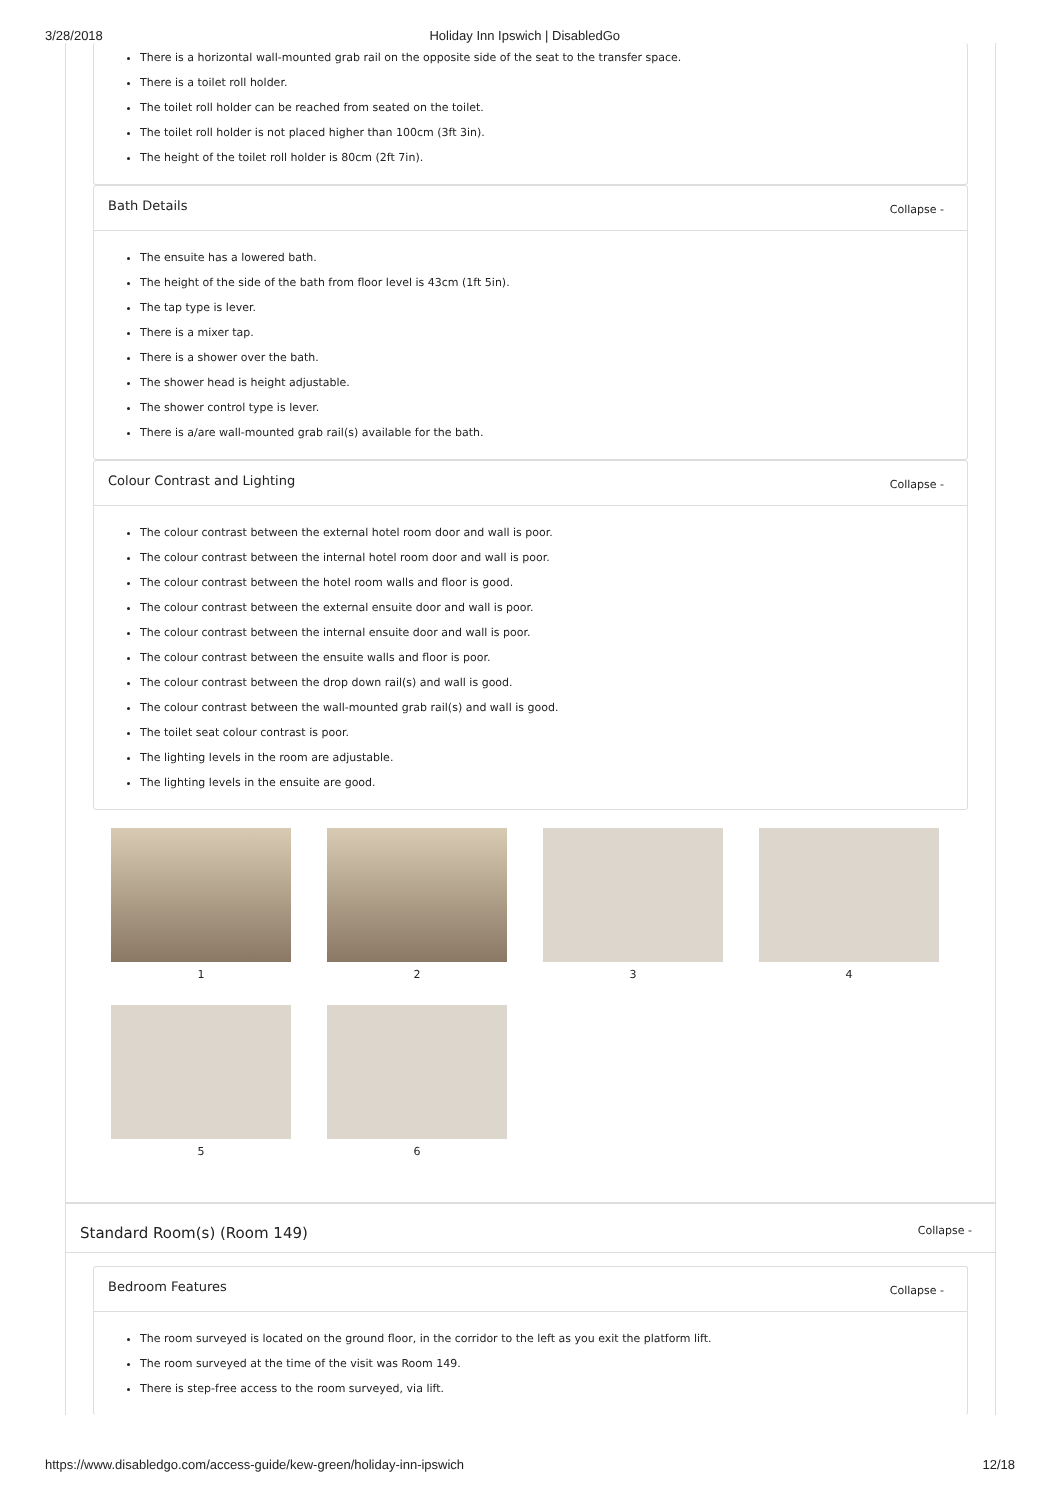3/28/2018 Holiday Inn Ipswich | DisabledGo
There is a horizontal wall-mounted grab rail on the opposite side of the seat to the transfer space.
There is a toilet roll holder.
The toilet roll holder can be reached from seated on the toilet.
The toilet roll holder is not placed higher than 100cm (3ft 3in).
The height of the toilet roll holder is 80cm (2ft 7in).
Bath Details Collapse -
The ensuite has a lowered bath.
The height of the side of the bath from floor level is 43cm (1ft 5in).
The tap type is lever.
There is a mixer tap.
There is a shower over the bath.
The shower head is height adjustable.
The shower control type is lever.
There is a/are wall-mounted grab rail(s) available for the bath.
Colour Contrast and Lighting Collapse -
The colour contrast between the external hotel room door and wall is poor.
The colour contrast between the internal hotel room door and wall is poor.
The colour contrast between the hotel room walls and floor is good.
The colour contrast between the external ensuite door and wall is poor.
The colour contrast between the internal ensuite door and wall is poor.
The colour contrast between the ensuite walls and floor is poor.
The colour contrast between the drop down rail(s) and wall is good.
The colour contrast between the wall-mounted grab rail(s) and wall is good.
The toilet seat colour contrast is poor.
The lighting levels in the room are adjustable.
The lighting levels in the ensuite are good.
1
2
3
4
5
6
Standard Room(s) (Room 149) Collapse -
Bedroom Features Collapse -
The room surveyed is located on the ground floor, in the corridor to the left as you exit the platform lift.
The room surveyed at the time of the visit was Room 149.
There is step-free access to the room surveyed, via lift.
https://www.disabledgo.com/access-guide/kew-green/holiday-inn-ipswich 12/18